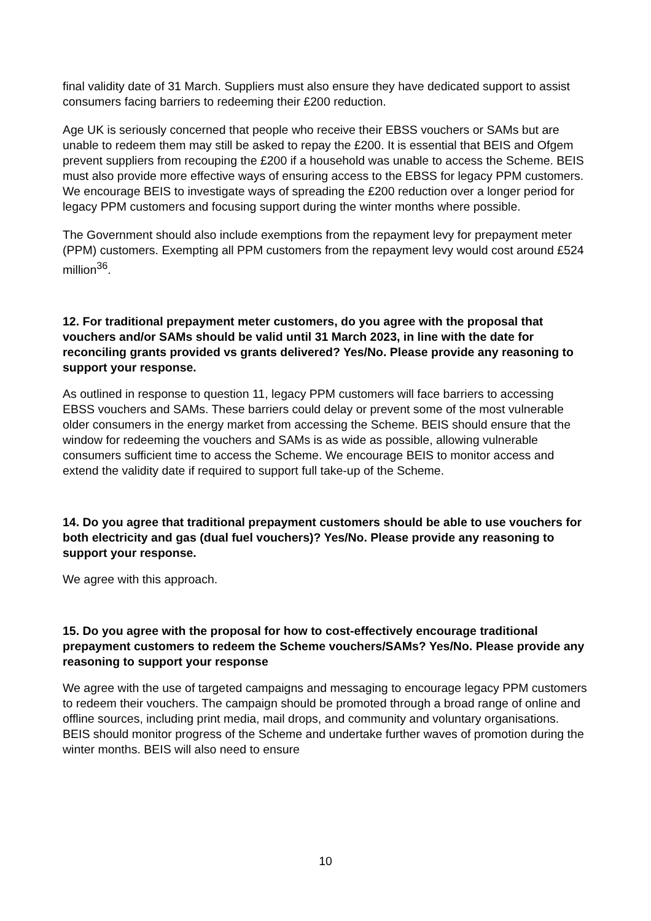final validity date of 31 March. Suppliers must also ensure they have dedicated support to assist consumers facing barriers to redeeming their £200 reduction.
Age UK is seriously concerned that people who receive their EBSS vouchers or SAMs but are unable to redeem them may still be asked to repay the £200. It is essential that BEIS and Ofgem prevent suppliers from recouping the £200 if a household was unable to access the Scheme. BEIS must also provide more effective ways of ensuring access to the EBSS for legacy PPM customers. We encourage BEIS to investigate ways of spreading the £200 reduction over a longer period for legacy PPM customers and focusing support during the winter months where possible.
The Government should also include exemptions from the repayment levy for prepayment meter (PPM) customers. Exempting all PPM customers from the repayment levy would cost around £524 million<sup>36</sup>.
12. For traditional prepayment meter customers, do you agree with the proposal that vouchers and/or SAMs should be valid until 31 March 2023, in line with the date for reconciling grants provided vs grants delivered? Yes/No. Please provide any reasoning to support your response.
As outlined in response to question 11, legacy PPM customers will face barriers to accessing EBSS vouchers and SAMs. These barriers could delay or prevent some of the most vulnerable older consumers in the energy market from accessing the Scheme. BEIS should ensure that the window for redeeming the vouchers and SAMs is as wide as possible, allowing vulnerable consumers sufficient time to access the Scheme. We encourage BEIS to monitor access and extend the validity date if required to support full take-up of the Scheme.
14. Do you agree that traditional prepayment customers should be able to use vouchers for both electricity and gas (dual fuel vouchers)? Yes/No. Please provide any reasoning to support your response.
We agree with this approach.
15. Do you agree with the proposal for how to cost-effectively encourage traditional prepayment customers to redeem the Scheme vouchers/SAMs? Yes/No. Please provide any reasoning to support your response
We agree with the use of targeted campaigns and messaging to encourage legacy PPM customers to redeem their vouchers. The campaign should be promoted through a broad range of online and offline sources, including print media, mail drops, and community and voluntary organisations. BEIS should monitor progress of the Scheme and undertake further waves of promotion during the winter months. BEIS will also need to ensure
10